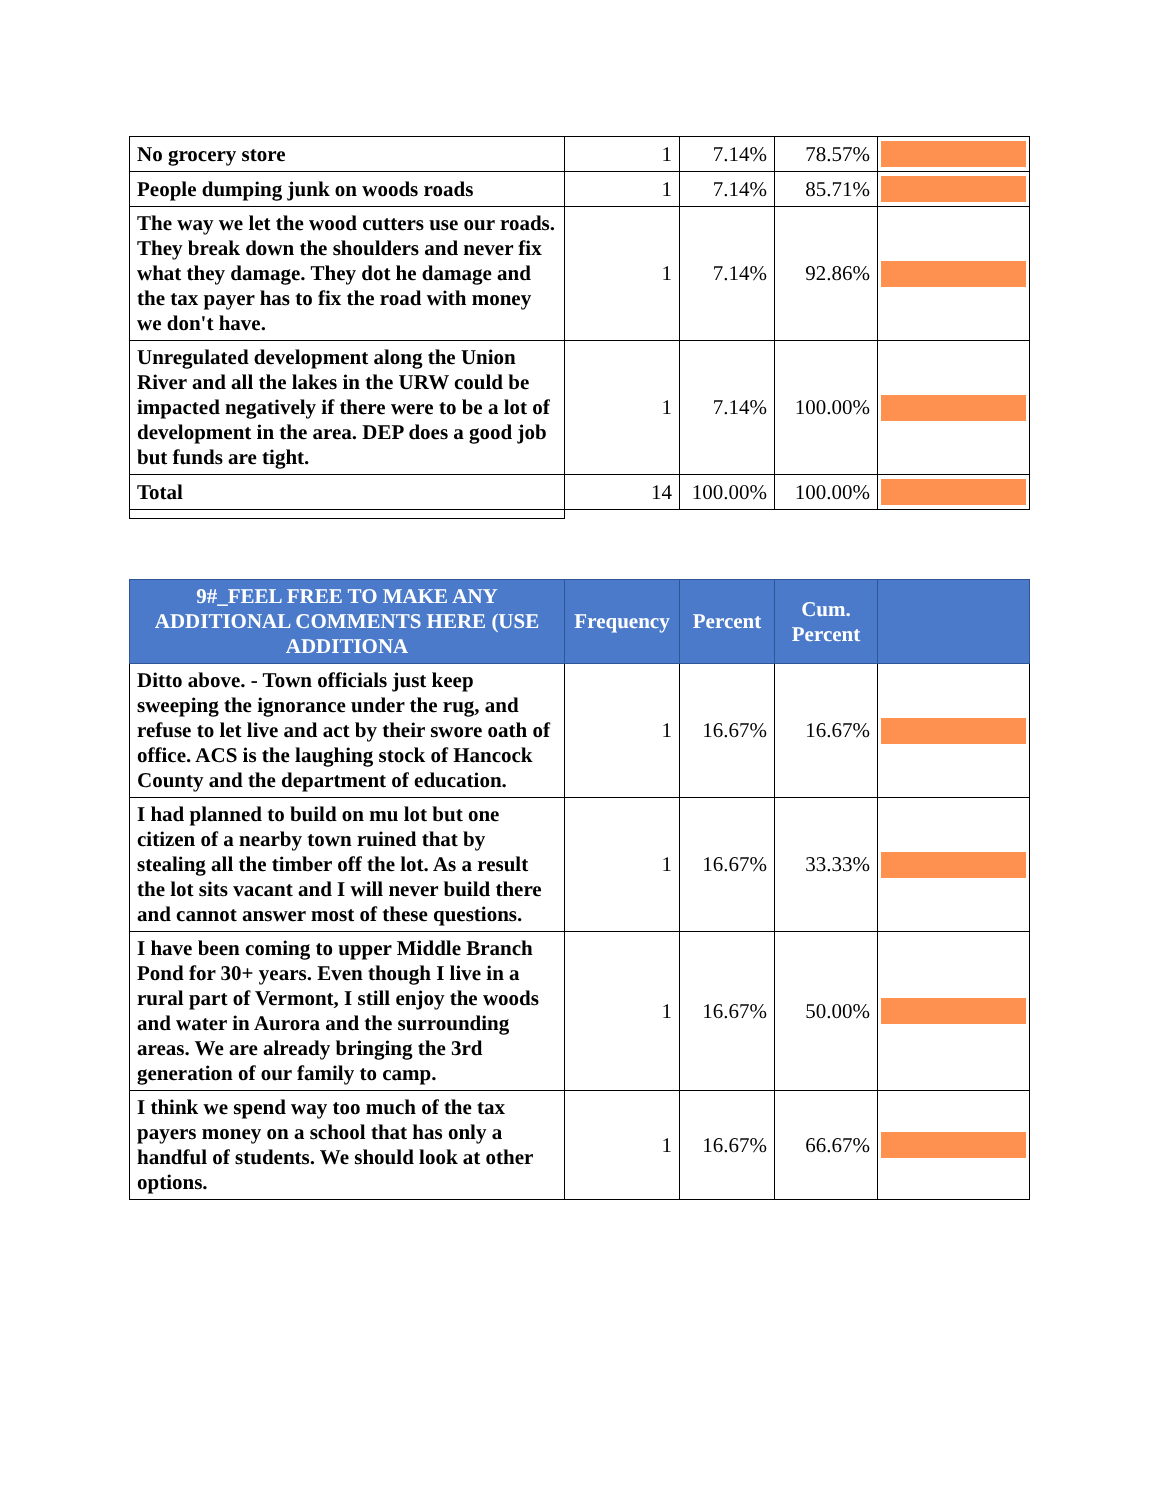| No grocery store | 1 | 7.14% | 78.57% | |
| People dumping junk on woods roads | 1 | 7.14% | 85.71% | |
| The way we let the wood cutters use our roads. They break down the shoulders and never fix what they damage. They dot he damage and the tax payer has to fix the road with money we don't have. | 1 | 7.14% | 92.86% | |
| Unregulated development along the Union River and all the lakes in the URW could be impacted negatively if there were to be a lot of development in the area. DEP does a good job but funds are tight. | 1 | 7.14% | 100.00% | |
| Total | 14 | 100.00% | 100.00% | |
| 9#_FEEL FREE TO MAKE ANY ADDITIONAL COMMENTS HERE (USE ADDITIONA | Frequency | Percent | Cum. Percent | |
| --- | --- | --- | --- | --- |
| Ditto above. - Town officials just keep sweeping the ignorance under the rug, and refuse to let live and act by their swore oath of office. ACS is the laughing stock of Hancock County and the department of education. | 1 | 16.67% | 16.67% | |
| I had planned to build on mu lot but one citizen of a nearby town ruined that by stealing all the timber off the lot. As a result the lot sits vacant and I will never build there and cannot answer most of these questions. | 1 | 16.67% | 33.33% | |
| I have been coming to upper Middle Branch Pond for 30+ years. Even though I live in a rural part of Vermont, I still enjoy the woods and water in Aurora and the surrounding areas. We are already bringing the 3rd generation of our family to camp. | 1 | 16.67% | 50.00% | |
| I think we spend way too much of the tax payers money on a school that has only a handful of students. We should look at other options. | 1 | 16.67% | 66.67% | |